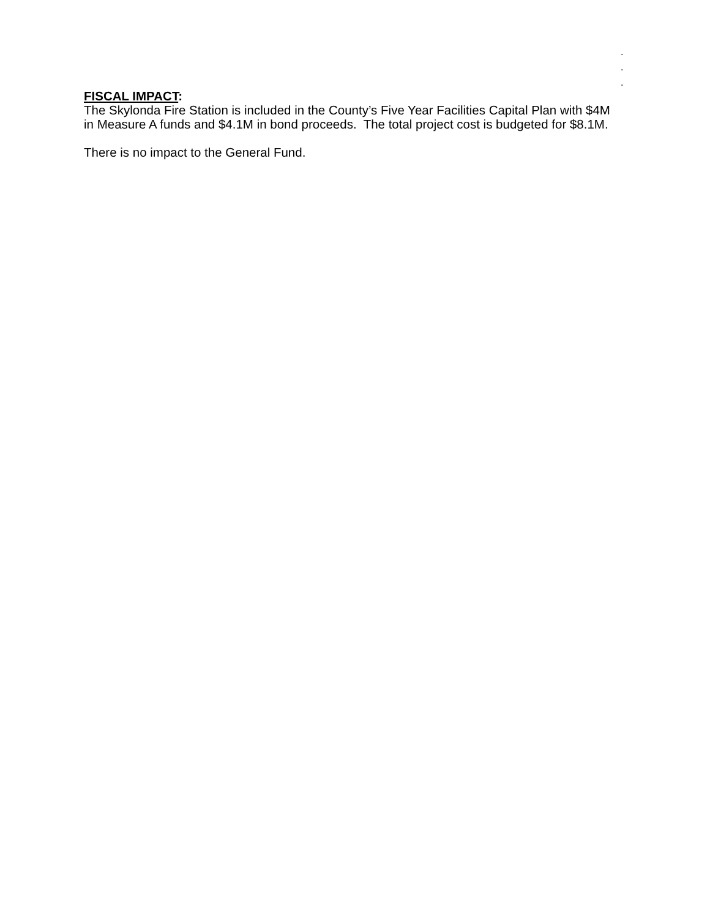.
.
.
FISCAL IMPACT:
The Skylonda Fire Station is included in the County’s Five Year Facilities Capital Plan with $4M in Measure A funds and $4.1M in bond proceeds. The total project cost is budgeted for $8.1M.
There is no impact to the General Fund.